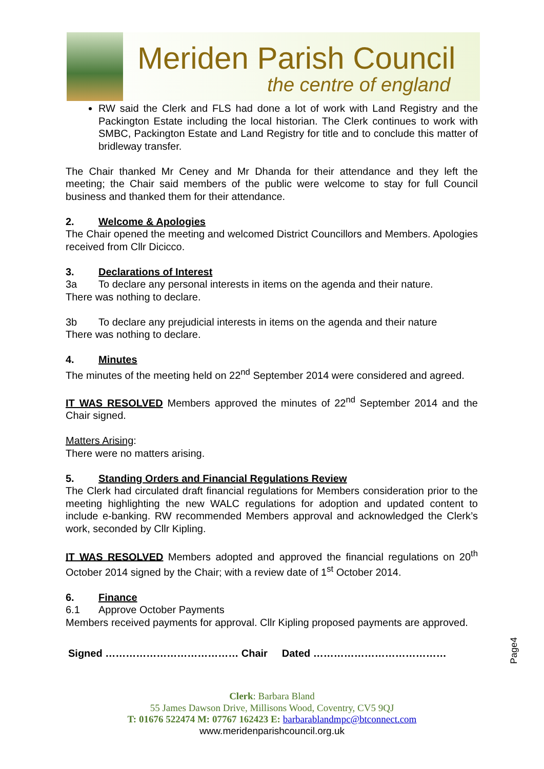Meriden Parish Council
the centre of england
RW said the Clerk and FLS had done a lot of work with Land Registry and the Packington Estate including the local historian. The Clerk continues to work with SMBC, Packington Estate and Land Registry for title and to conclude this matter of bridleway transfer.
The Chair thanked Mr Ceney and Mr Dhanda for their attendance and they left the meeting; the Chair said members of the public were welcome to stay for full Council business and thanked them for their attendance.
2. Welcome & Apologies
The Chair opened the meeting and welcomed District Councillors and Members. Apologies received from Cllr Dicicco.
3. Declarations of Interest
3a To declare any personal interests in items on the agenda and their nature.
There was nothing to declare.
3b To declare any prejudicial interests in items on the agenda and their nature
There was nothing to declare.
4. Minutes
The minutes of the meeting held on 22<sup>nd</sup> September 2014 were considered and agreed.
IT WAS RESOLVED Members approved the minutes of 22<sup>nd</sup> September 2014 and the Chair signed.
Matters Arising:
There were no matters arising.
5. Standing Orders and Financial Regulations Review
The Clerk had circulated draft financial regulations for Members consideration prior to the meeting highlighting the new WALC regulations for adoption and updated content to include e-banking. RW recommended Members approval and acknowledged the Clerk’s work, seconded by Cllr Kipling.
IT WAS RESOLVED Members adopted and approved the financial regulations on 20<sup>th</sup> October 2014 signed by the Chair; with a review date of 1<sup>st</sup> October 2014.
6. Finance
6.1 Approve October Payments
Members received payments for approval. Cllr Kipling proposed payments are approved.
Signed ………………………………… Chair Dated …………………………………
Page4
Clerk: Barbara Bland
55 James Dawson Drive, Millisons Wood, Coventry, CV5 9QJ
T: 01676 522474 M: 07767 162423 E: barbarablandmpc@btconnect.com
www.meridenparishcouncil.org.uk